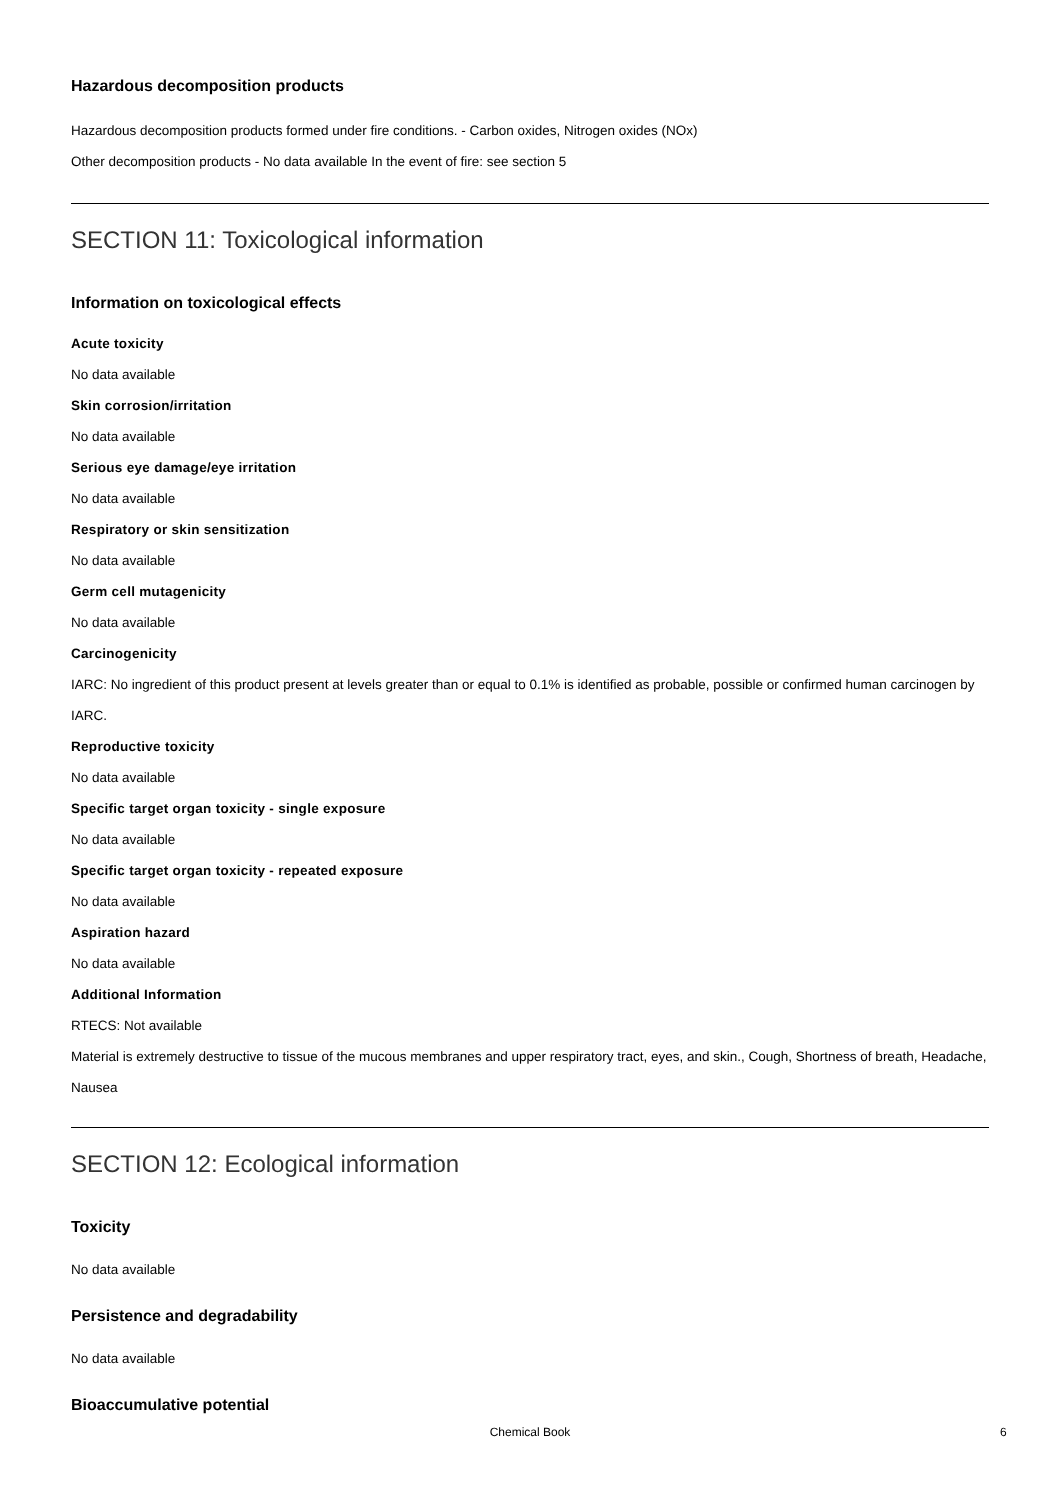Hazardous decomposition products
Hazardous decomposition products formed under fire conditions. - Carbon oxides, Nitrogen oxides (NOx)
Other decomposition products - No data available In the event of fire: see section 5
SECTION 11: Toxicological information
Information on toxicological effects
Acute toxicity
No data available
Skin corrosion/irritation
No data available
Serious eye damage/eye irritation
No data available
Respiratory or skin sensitization
No data available
Germ cell mutagenicity
No data available
Carcinogenicity
IARC: No ingredient of this product present at levels greater than or equal to 0.1% is identified as probable, possible or confirmed human carcinogen by IARC.
Reproductive toxicity
No data available
Specific target organ toxicity - single exposure
No data available
Specific target organ toxicity - repeated exposure
No data available
Aspiration hazard
No data available
Additional Information
RTECS: Not available
Material is extremely destructive to tissue of the mucous membranes and upper respiratory tract, eyes, and skin., Cough, Shortness of breath, Headache, Nausea
SECTION 12: Ecological information
Toxicity
No data available
Persistence and degradability
No data available
Bioaccumulative potential
Chemical Book 6